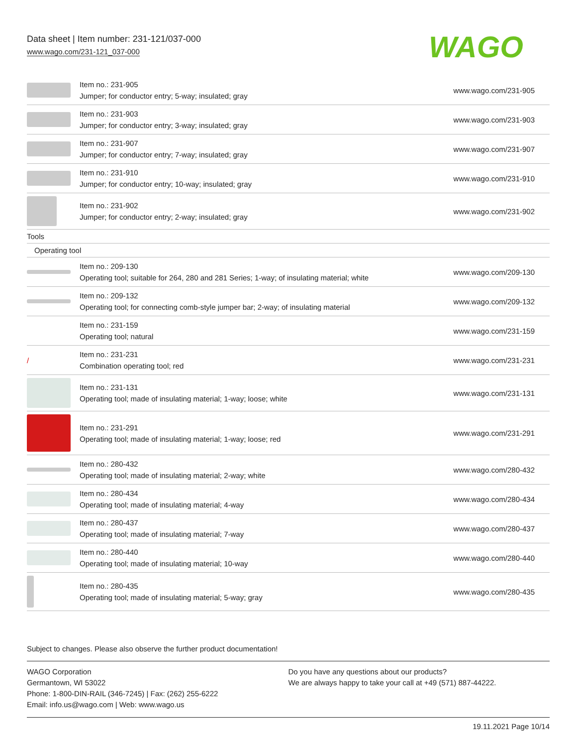Data sheet | Item number: 231-121/037-000
www.wago.com/231-121_037-000
WAGO
| | Item no.: 231-905 Jumper; for conductor entry; 5-way; insulated; gray | www.wago.com/231-905 |
| | Item no.: 231-903 Jumper; for conductor entry; 3-way; insulated; gray | www.wago.com/231-903 |
| | Item no.: 231-907 Jumper; for conductor entry; 7-way; insulated; gray | www.wago.com/231-907 |
| | Item no.: 231-910 Jumper; for conductor entry; 10-way; insulated; gray | www.wago.com/231-910 |
| | Item no.: 231-902 Jumper; for conductor entry; 2-way; insulated; gray | www.wago.com/231-902 |
| Tools | | |
| Operating tool | | |
| | Item no.: 209-130 Operating tool; suitable for 264, 280 and 281 Series; 1-way; of insulating material; white | www.wago.com/209-130 |
| | Item no.: 209-132 Operating tool; for connecting comb-style jumper bar; 2-way; of insulating material | www.wago.com/209-132 |
| | Item no.: 231-159 Operating tool; natural | www.wago.com/231-159 |
| / | Item no.: 231-231 Combination operating tool; red | www.wago.com/231-231 |
| | Item no.: 231-131 Operating tool; made of insulating material; 1-way; loose; white | www.wago.com/231-131 |
| | Item no.: 231-291 Operating tool; made of insulating material; 1-way; loose; red | www.wago.com/231-291 |
| | Item no.: 280-432 Operating tool; made of insulating material; 2-way; white | www.wago.com/280-432 |
| | Item no.: 280-434 Operating tool; made of insulating material; 4-way | www.wago.com/280-434 |
| | Item no.: 280-437 Operating tool; made of insulating material; 7-way | www.wago.com/280-437 |
| | Item no.: 280-440 Operating tool; made of insulating material; 10-way | www.wago.com/280-440 |
| | Item no.: 280-435 Operating tool; made of insulating material; 5-way; gray | www.wago.com/280-435 |
Subject to changes. Please also observe the further product documentation!
WAGO Corporation
Germantown, WI 53022
Phone: 1-800-DIN-RAIL (346-7245) | Fax: (262) 255-6222
Email: info.us@wago.com | Web: www.wago.us
Do you have any questions about our products?
We are always happy to take your call at +49 (571) 887-44222.
19.11.2021 Page 10/14